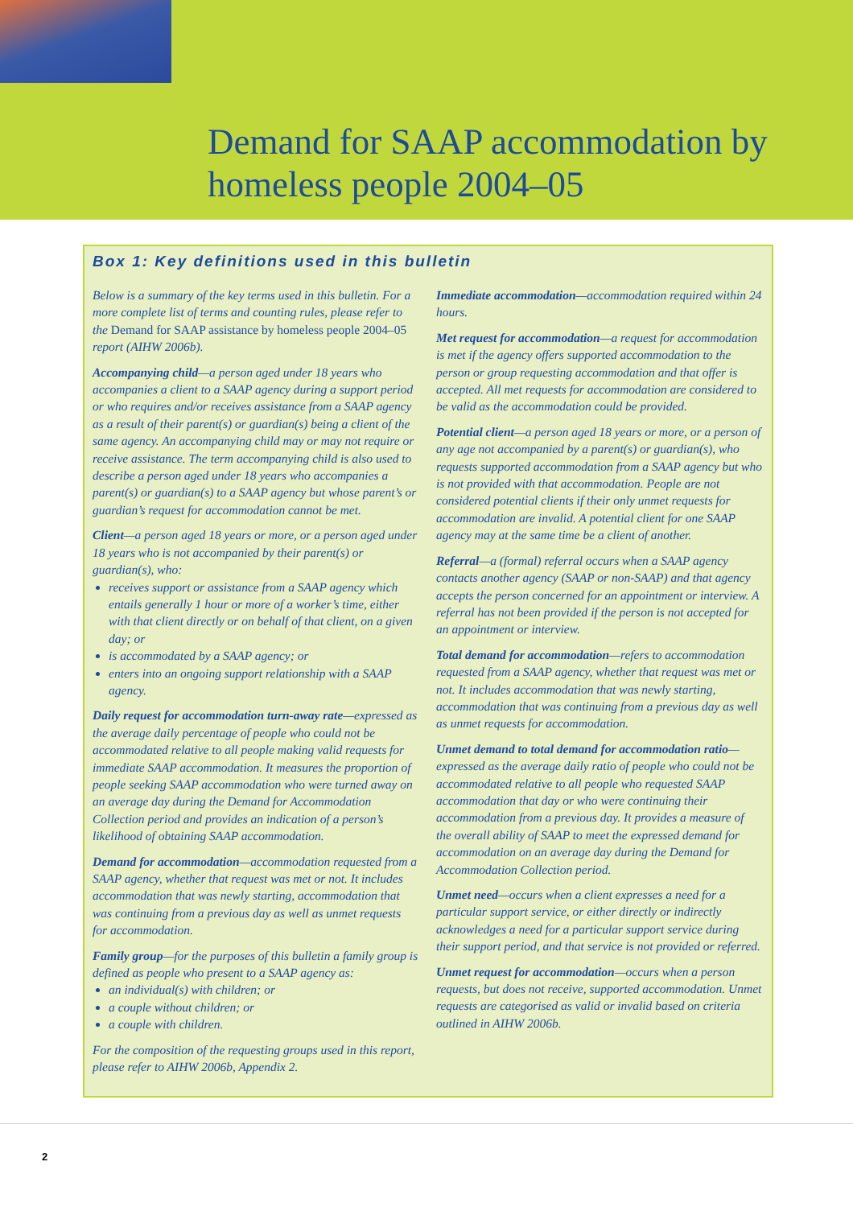Demand for SAAP accommodation by
homeless people 2004–05
Box 1: Key definitions used in this bulletin
Below is a summary of the key terms used in this bulletin. For a more complete list of terms and counting rules, please refer to the Demand for SAAP assistance by homeless people 2004–05 report (AIHW 2006b).
Accompanying child—a person aged under 18 years who accompanies a client to a SAAP agency during a support period or who requires and/or receives assistance from a SAAP agency as a result of their parent(s) or guardian(s) being a client of the same agency. An accompanying child may or may not require or receive assistance. The term accompanying child is also used to describe a person aged under 18 years who accompanies a parent(s) or guardian(s) to a SAAP agency but whose parent’s or guardian’s request for accommodation cannot be met.
Client—a person aged 18 years or more, or a person aged under 18 years who is not accompanied by their parent(s) or guardian(s), who:
receives support or assistance from a SAAP agency which entails generally 1 hour or more of a worker’s time, either with that client directly or on behalf of that client, on a given day; or
is accommodated by a SAAP agency; or
enters into an ongoing support relationship with a SAAP agency.
Daily request for accommodation turn-away rate—expressed as the average daily percentage of people who could not be accommodated relative to all people making valid requests for immediate SAAP accommodation. It measures the proportion of people seeking SAAP accommodation who were turned away on an average day during the Demand for Accommodation Collection period and provides an indication of a person’s likelihood of obtaining SAAP accommodation.
Demand for accommodation—accommodation requested from a SAAP agency, whether that request was met or not. It includes accommodation that was newly starting, accommodation that was continuing from a previous day as well as unmet requests for accommodation.
Family group—for the purposes of this bulletin a family group is defined as people who present to a SAAP agency as:
an individual(s) with children; or
a couple without children; or
a couple with children.
For the composition of the requesting groups used in this report, please refer to AIHW 2006b, Appendix 2.
Immediate accommodation—accommodation required within 24 hours.
Met request for accommodation—a request for accommodation is met if the agency offers supported accommodation to the person or group requesting accommodation and that offer is accepted. All met requests for accommodation are considered to be valid as the accommodation could be provided.
Potential client—a person aged 18 years or more, or a person of any age not accompanied by a parent(s) or guardian(s), who requests supported accommodation from a SAAP agency but who is not provided with that accommodation. People are not considered potential clients if their only unmet requests for accommodation are invalid. A potential client for one SAAP agency may at the same time be a client of another.
Referral—a (formal) referral occurs when a SAAP agency contacts another agency (SAAP or non-SAAP) and that agency accepts the person concerned for an appointment or interview. A referral has not been provided if the person is not accepted for an appointment or interview.
Total demand for accommodation—refers to accommodation requested from a SAAP agency, whether that request was met or not. It includes accommodation that was newly starting, accommodation that was continuing from a previous day as well as unmet requests for accommodation.
Unmet demand to total demand for accommodation ratio—expressed as the average daily ratio of people who could not be accommodated relative to all people who requested SAAP accommodation that day or who were continuing their accommodation from a previous day. It provides a measure of the overall ability of SAAP to meet the expressed demand for accommodation on an average day during the Demand for Accommodation Collection period.
Unmet need—occurs when a client expresses a need for a particular support service, or either directly or indirectly acknowledges a need for a particular support service during their support period, and that service is not provided or referred.
Unmet request for accommodation—occurs when a person requests, but does not receive, supported accommodation. Unmet requests are categorised as valid or invalid based on criteria outlined in AIHW 2006b.
2